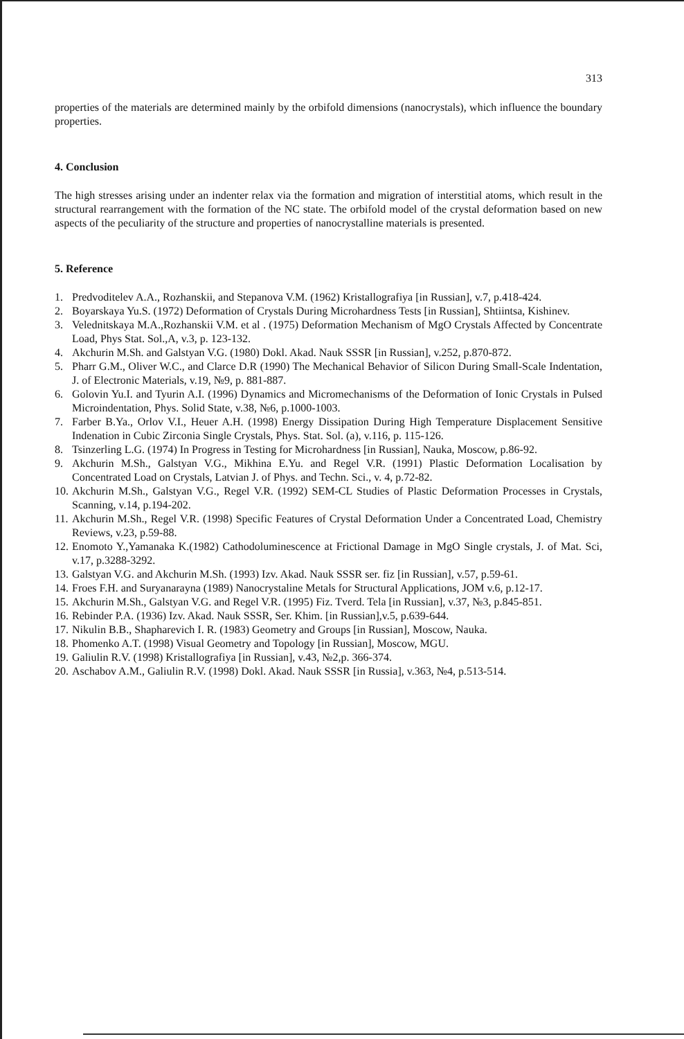313
properties of the materials are determined mainly by the orbifold dimensions (nanocrystals), which influence the boundary properties.
4. Conclusion
The high stresses arising under an indenter relax via the formation and migration of interstitial atoms, which result in the structural rearrangement with the formation of the NC state. The orbifold model of the crystal deformation based on new aspects of the peculiarity of the structure and properties of nanocrystalline materials is presented.
5. Reference
1. Predvoditelev A.A., Rozhanskii, and Stepanova V.M. (1962) Kristallografiya [in Russian], v.7, p.418-424.
2. Boyarskaya Yu.S. (1972) Deformation of Crystals During Microhardness Tests [in Russian], Shtiintsa, Kishinev.
3. Velednitskaya M.A.,Rozhanskii V.M. et al . (1975) Deformation Mechanism of MgO Crystals Affected by Concentrate Load, Phys Stat. Sol.,A, v.3, p. 123-132.
4. Akchurin M.Sh. and Galstyan V.G. (1980) Dokl. Akad. Nauk SSSR [in Russian], v.252, p.870-872.
5. Pharr G.M., Oliver W.C., and Clarce D.R (1990) The Mechanical Behavior of Silicon During Small-Scale Indentation, J. of Electronic Materials, v.19, №9, p. 881-887.
6. Golovin Yu.I. and Tyurin A.I. (1996) Dynamics and Micromechanisms of the Deformation of Ionic Crystals in Pulsed Microindentation, Phys. Solid State, v.38, №6, p.1000-1003.
7. Farber B.Ya., Orlov V.I., Heuer A.H. (1998) Energy Dissipation During High Temperature Displacement Sensitive Indenation in Cubic Zirconia Single Crystals, Phys. Stat. Sol. (a), v.116, p. 115-126.
8. Tsinzerling L.G. (1974) In Progress in Testing for Microhardness [in Russian], Nauka, Moscow, p.86-92.
9. Akchurin M.Sh., Galstyan V.G., Mikhina E.Yu. and Regel V.R. (1991) Plastic Deformation Localisation by Concentrated Load on Crystals, Latvian J. of Phys. and Techn. Sci., v. 4, p.72-82.
10. Akchurin M.Sh., Galstyan V.G., Regel V.R. (1992) SEM-CL Studies of Plastic Deformation Processes in Crystals, Scanning, v.14, p.194-202.
11. Akchurin M.Sh., Regel V.R. (1998) Specific Features of Crystal Deformation Under a Concentrated Load, Chemistry Reviews, v.23, p.59-88.
12. Enomoto Y.,Yamanaka K.(1982) Cathodoluminescence at Frictional Damage in MgO Single crystals, J. of Mat. Sci, v.17, p.3288-3292.
13. Galstyan V.G. and Akchurin M.Sh. (1993) Izv. Akad. Nauk SSSR ser. fiz [in Russian], v.57, p.59-61.
14. Froes F.H. and Suryanarayna (1989) Nanocrystaline Metals for Structural Applications, JOM v.6, p.12-17.
15. Akchurin M.Sh., Galstyan V.G. and Regel V.R. (1995) Fiz. Tverd. Tela [in Russian], v.37, №3, p.845-851.
16. Rebinder P.A. (1936) Izv. Akad. Nauk SSSR, Ser. Khim. [in Russian],v.5, p.639-644.
17. Nikulin B.B., Shapharevich I. R. (1983) Geometry and Groups [in Russian], Moscow, Nauka.
18. Phomenko A.T. (1998) Visual Geometry and Topology [in Russian], Moscow, MGU.
19. Galiulin R.V. (1998) Kristallografiya [in Russian], v.43, №2,p. 366-374.
20. Aschabov A.M., Galiulin R.V. (1998) Dokl. Akad. Nauk SSSR [in Russia], v.363, №4, p.513-514.